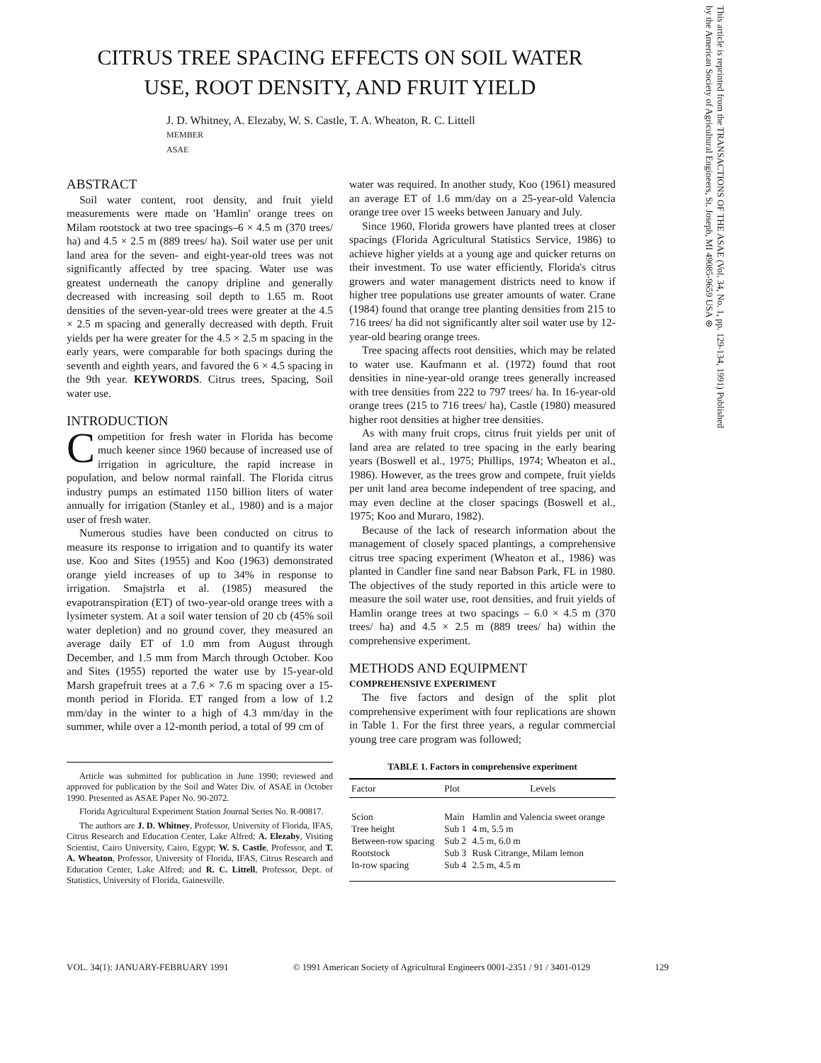This article is reprinted from the TRANSACTIONS OF THE ASAE (Vol. 34, No. 1, pp. 129-134, 1991) Published by the American Society of Agricultural Engineers, St. Joseph, MI 49085-9659 USA ⊛
CITRUS TREE SPACING EFFECTS ON SOIL WATER USE, ROOT DENSITY, AND FRUIT YIELD
J. D. Whitney, A. Elezaby, W. S. Castle, T. A. Wheaton, R. C. Littell
MEMBER
ASAE
ABSTRACT
Soil water content, root density, and fruit yield measurements were made on 'Hamlin' orange trees on Milam rootstock at two tree spacings–6 × 4.5 m (370 trees/ ha) and 4.5 × 2.5 m (889 trees/ ha). Soil water use per unit land area for the seven- and eight-year-old trees was not significantly affected by tree spacing. Water use was greatest underneath the canopy dripline and generally decreased with increasing soil depth to 1.65 m. Root densities of the seven-year-old trees were greater at the 4.5 × 2.5 m spacing and generally decreased with depth. Fruit yields per ha were greater for the 4.5 × 2.5 m spacing in the early years, were comparable for both spacings during the seventh and eighth years, and favored the 6 × 4.5 spacing in the 9th year. KEYWORDS. Citrus trees, Spacing, Soil water use.
INTRODUCTION
Competition for fresh water in Florida has become much keener since 1960 because of increased use of irrigation in agriculture, the rapid increase in population, and below normal rainfall. The Florida citrus industry pumps an estimated 1150 billion liters of water annually for irrigation (Stanley et al., 1980) and is a major user of fresh water.
Numerous studies have been conducted on citrus to measure its response to irrigation and to quantify its water use. Koo and Sites (1955) and Koo (1963) demonstrated orange yield increases of up to 34% in response to irrigation. Smajstrla et al. (1985) measured the evapotranspiration (ET) of two-year-old orange trees with a lysimeter system. At a soil water tension of 20 cb (45% soil water depletion) and no ground cover, they measured an average daily ET of 1.0 mm from August through December, and 1.5 mm from March through October. Koo and Sites (1955) reported the water use by 15-year-old Marsh grapefruit trees at a 7.6 × 7.6 m spacing over a 15-month period in Florida. ET ranged from a low of 1.2 mm/day in the winter to a high of 4.3 mm/day in the summer, while over a 12-month period, a total of 99 cm of
Article was submitted for publication in June 1990; reviewed and approved for publication by the Soil and Water Div. of ASAE in October 1990. Presented as ASAE Paper No. 90-2072.
Florida Agricultural Experiment Station Journal Series No. R-00817.
The authors are J. D. Whitney, Professor, University of Florida, IFAS, Citrus Research and Education Center, Lake Alfred; A. Elezaby, Visiting Scientist, Cairo University, Cairo, Egypt; W. S. Castle, Professor, and T. A. Wheaton, Professor, University of Florida, IFAS, Citrus Research and Education Center, Lake Alfred; and R. C. Littell, Professor, Dept. of Statistics, University of Florida, Gainesville.
water was required. In another study, Koo (1961) measured an average ET of 1.6 mm/day on a 25-year-old Valencia orange tree over 15 weeks between January and July.
Since 1960, Florida growers have planted trees at closer spacings (Florida Agricultural Statistics Service, 1986) to achieve higher yields at a young age and quicker returns on their investment. To use water efficiently, Florida's citrus growers and water management districts need to know if higher tree populations use greater amounts of water. Crane (1984) found that orange tree planting densities from 215 to 716 trees/ ha did not significantly alter soil water use by 12-year-old bearing orange trees.
Tree spacing affects root densities, which may be related to water use. Kaufmann et al. (1972) found that root densities in nine-year-old orange trees generally increased with tree densities from 222 to 797 trees/ ha. In 16-year-old orange trees (215 to 716 trees/ ha), Castle (1980) measured higher root densities at higher tree densities.
As with many fruit crops, citrus fruit yields per unit of land area are related to tree spacing in the early bearing years (Boswell et al., 1975; Phillips, 1974; Wheaton et al., 1986). However, as the trees grow and compete, fruit yields per unit land area become independent of tree spacing, and may even decline at the closer spacings (Boswell et al., 1975; Koo and Muraro, 1982).
Because of the lack of research information about the management of closely spaced plantings, a comprehensive citrus tree spacing experiment (Wheaton et al., 1986) was planted in Candler fine sand near Babson Park, FL in 1980. The objectives of the study reported in this article were to measure the soil water use, root densities, and fruit yields of Hamlin orange trees at two spacings – 6.0 × 4.5 m (370 trees/ ha) and 4.5 × 2.5 m (889 trees/ ha) within the comprehensive experiment.
METHODS AND EQUIPMENT
COMPREHENSIVE EXPERIMENT
The five factors and design of the split plot comprehensive experiment with four replications are shown in Table 1. For the first three years, a regular commercial young tree care program was followed;
TABLE 1. Factors in comprehensive experiment
| Factor | Plot | Levels |
| --- | --- | --- |
| Scion | Main | Hamlin and Valencia sweet orange |
| Tree height | Sub 1 | 4 m, 5.5 m |
| Between-row spacing | Sub 2 | 4.5 m, 6.0 m |
| Rootstock | Sub 3 | Rusk Citrange, Milam lemon |
| In-row spacing | Sub 4 | 2.5 m, 4.5 m |
VOL. 34(1): JANUARY-FEBRUARY 1991 © 1991 American Society of Agricultural Engineers 0001-2351 / 91 / 3401-0129 129